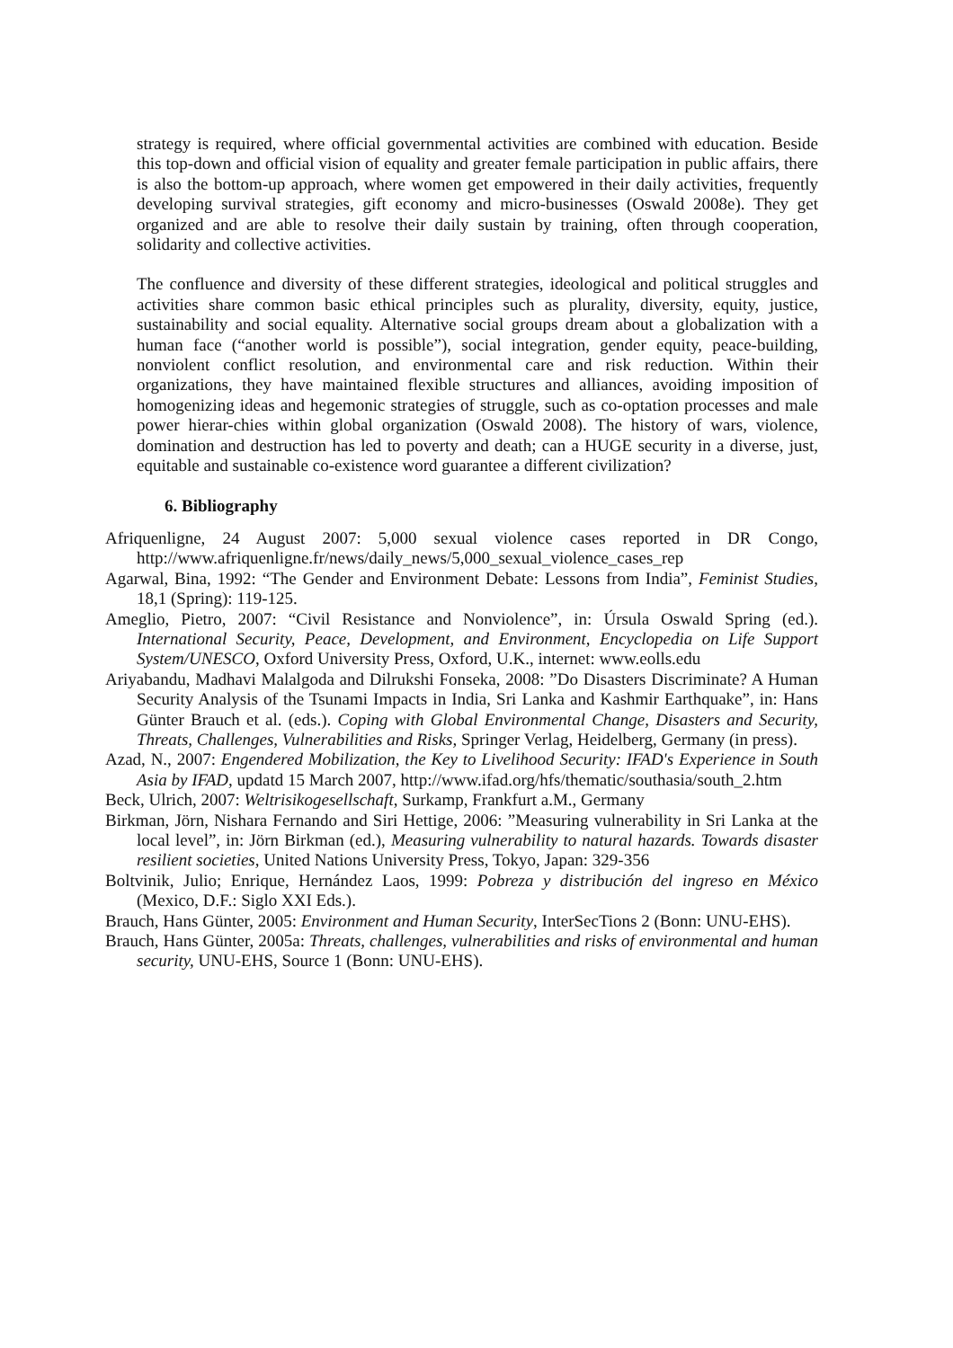strategy is required, where official governmental activities are combined with education. Beside this top-down and official vision of equality and greater female participation in public affairs, there is also the bottom-up approach, where women get empowered in their daily activities, frequently developing survival strategies, gift economy and micro-businesses (Oswald 2008e). They get organized and are able to resolve their daily sustain by training, often through cooperation, solidarity and collective activities.
The confluence and diversity of these different strategies, ideological and political struggles and activities share common basic ethical principles such as plurality, diversity, equity, justice, sustainability and social equality. Alternative social groups dream about a globalization with a human face (“another world is possible”), social integration, gender equity, peace-building, nonviolent conflict resolution, and environmental care and risk reduction. Within their organizations, they have maintained flexible structures and alliances, avoiding imposition of homogenizing ideas and hegemonic strategies of struggle, such as co-optation processes and male power hierar-chies within global organization (Oswald 2008). The history of wars, violence, domination and destruction has led to poverty and death; can a HUGE security in a diverse, just, equitable and sustainable co-existence word guarantee a different civilization?
6. Bibliography
Afriquenligne, 24 August 2007: 5,000 sexual violence cases reported in DR Congo, http://www.afriquenligne.fr/news/daily_news/5,000_sexual_violence_cases_rep
Agarwal, Bina, 1992: “The Gender and Environment Debate: Lessons from India”, Feminist Studies, 18,1 (Spring): 119-125.
Ameglio, Pietro, 2007: “Civil Resistance and Nonviolence”, in: Úrsula Oswald Spring (ed.). International Security, Peace, Development, and Environment, Encyclopedia on Life Support System/UNESCO, Oxford University Press, Oxford, U.K., internet: www.eolls.edu
Ariyabandu, Madhavi Malalgoda and Dilrukshi Fonseka, 2008: ”Do Disasters Discriminate? A Human Security Analysis of the Tsunami Impacts in India, Sri Lanka and Kashmir Earthquake”, in: Hans Günter Brauch et al. (eds.). Coping with Global Environmental Change, Disasters and Security, Threats, Challenges, Vulnerabilities and Risks, Springer Verlag, Heidelberg, Germany (in press).
Azad, N., 2007: Engendered Mobilization, the Key to Livelihood Security: IFAD's Experience in South Asia by IFAD, updatd 15 March 2007, http://www.ifad.org/hfs/thematic/southasia/south_2.htm
Beck, Ulrich, 2007: Weltrisikogesellschaft, Surkamp, Frankfurt a.M., Germany
Birkman, Jörn, Nishara Fernando and Siri Hettige, 2006: ”Measuring vulnerability in Sri Lanka at the local level”, in: Jörn Birkman (ed.), Measuring vulnerability to natural hazards. Towards disaster resilient societies, United Nations University Press, Tokyo, Japan: 329-356
Boltvinik, Julio; Enrique, Hernández Laos, 1999: Pobreza y distribución del ingreso en México (Mexico, D.F.: Siglo XXI Eds.).
Brauch, Hans Günter, 2005: Environment and Human Security, InterSecTions 2 (Bonn: UNU-EHS).
Brauch, Hans Günter, 2005a: Threats, challenges, vulnerabilities and risks of environmental and human security, UNU-EHS, Source 1 (Bonn: UNU-EHS).